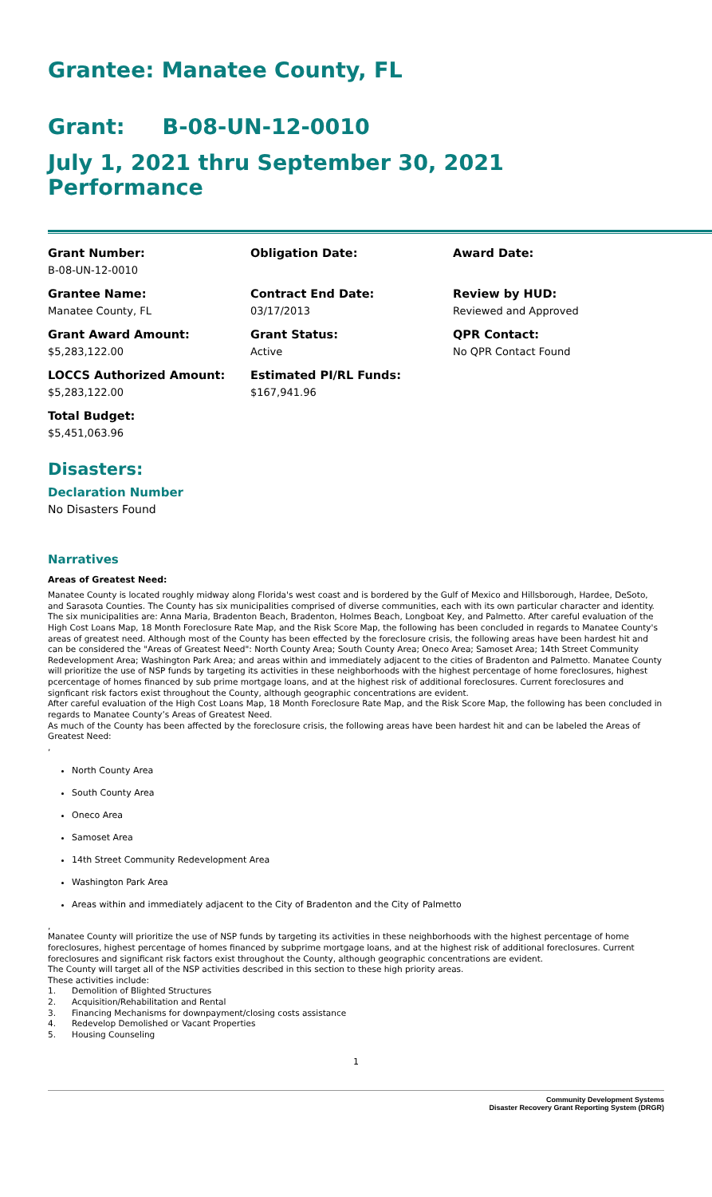Grantee: Manatee County, FL
Grant: B-08-UN-12-0010
July 1, 2021 thru September 30, 2021 Performance
Grant Number:
B-08-UN-12-0010
Obligation Date:
Award Date:
Grantee Name:
Manatee County, FL
Contract End Date:
03/17/2013
Review by HUD:
Reviewed and Approved
Grant Award Amount:
$5,283,122.00
Grant Status:
Active
QPR Contact:
No QPR Contact Found
LOCCS Authorized Amount:
$5,283,122.00
Estimated PI/RL Funds:
$167,941.96
Total Budget:
$5,451,063.96
Disasters:
Declaration Number
No Disasters Found
Narratives
Areas of Greatest Need:
Manatee County is located roughly midway along Florida's west coast and is bordered by the Gulf of Mexico and Hillsborough, Hardee, DeSoto, and Sarasota Counties. The County has six municipalities comprised of diverse communities, each with its own particular character and identity. The six municipalities are: Anna Maria, Bradenton Beach, Bradenton, Holmes Beach, Longboat Key, and Palmetto. After careful evaluation of the High Cost Loans Map, 18 Month Foreclosure Rate Map, and the Risk Score Map, the following has been concluded in regards to Manatee County's areas of greatest need. Although most of the County has been effected by the foreclosure crisis, the following areas have been hardest hit and can be considered the "Areas of Greatest Need": North County Area; South County Area; Oneco Area; Samoset Area; 14th Street Community Redevelopment Area; Washington Park Area; and areas within and immediately adjacent to the cities of Bradenton and Palmetto. Manatee County will prioritize the use of NSP funds by targeting its activities in these neighborhoods with the highest percentage of home foreclosures, highest pcercentage of homes financed by sub prime mortgage loans, and at the highest risk of additional foreclosures. Current foreclosures and signficant risk factors exist throughout the County, although geographic concentrations are evident.
After careful evaluation of the High Cost Loans Map, 18 Month Foreclosure Rate Map, and the Risk Score Map, the following has been concluded in regards to Manatee County’s Areas of Greatest Need.
As much of the County has been affected by the foreclosure crisis, the following areas have been hardest hit and can be labeled the Areas of Greatest Need:
,
North County Area
South County Area
Oneco Area
Samoset Area
14th Street Community Redevelopment Area
Washington Park Area
Areas within and immediately adjacent to the City of Bradenton and the City of Palmetto
,
Manatee County will prioritize the use of NSP funds by targeting its activities in these neighborhoods with the highest percentage of home foreclosures, highest percentage of homes financed by subprime mortgage loans, and at the highest risk of additional foreclosures. Current foreclosures and significant risk factors exist throughout the County, although geographic concentrations are evident.
The County will target all of the NSP activities described in this section to these high priority areas.
These activities include:
1. Demolition of Blighted Structures
2. Acquisition/Rehabilitation and Rental
3. Financing Mechanisms for downpayment/closing costs assistance
4. Redevelop Demolished or Vacant Properties
5. Housing Counseling
1
Community Development Systems
Disaster Recovery Grant Reporting System (DRGR)